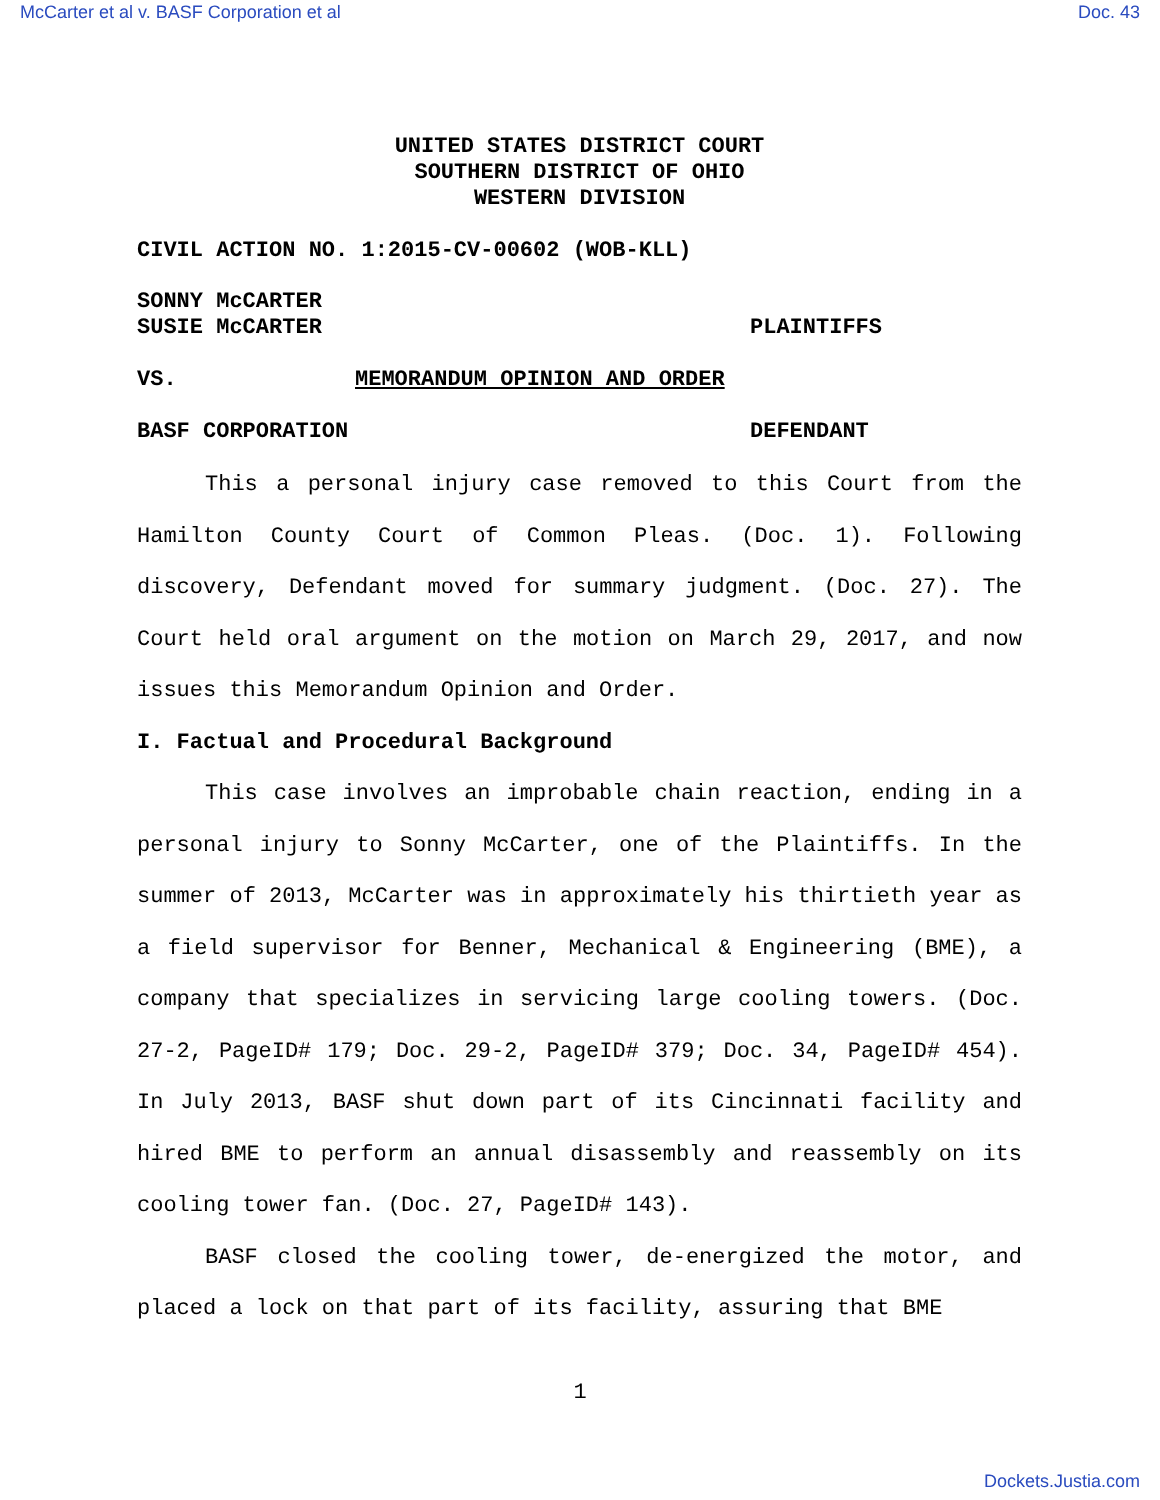McCarter et al v. BASF Corporation et al Doc. 43
UNITED STATES DISTRICT COURT
SOUTHERN DISTRICT OF OHIO
WESTERN DIVISION
CIVIL ACTION NO. 1:2015-CV-00602 (WOB-KLL)
SONNY McCARTER
SUSIE McCARTER PLAINTIFFS
VS. MEMORANDUM OPINION AND ORDER
BASF CORPORATION DEFENDANT
This a personal injury case removed to this Court from the Hamilton County Court of Common Pleas. (Doc. 1). Following discovery, Defendant moved for summary judgment. (Doc. 27). The Court held oral argument on the motion on March 29, 2017, and now issues this Memorandum Opinion and Order.
I. Factual and Procedural Background
This case involves an improbable chain reaction, ending in a personal injury to Sonny McCarter, one of the Plaintiffs. In the summer of 2013, McCarter was in approximately his thirtieth year as a field supervisor for Benner, Mechanical & Engineering (BME), a company that specializes in servicing large cooling towers. (Doc. 27-2, PageID# 179; Doc. 29-2, PageID# 379; Doc. 34, PageID# 454). In July 2013, BASF shut down part of its Cincinnati facility and hired BME to perform an annual disassembly and reassembly on its cooling tower fan. (Doc. 27, PageID# 143).
BASF closed the cooling tower, de-energized the motor, and placed a lock on that part of its facility, assuring that BME
1
Dockets.Justia.com